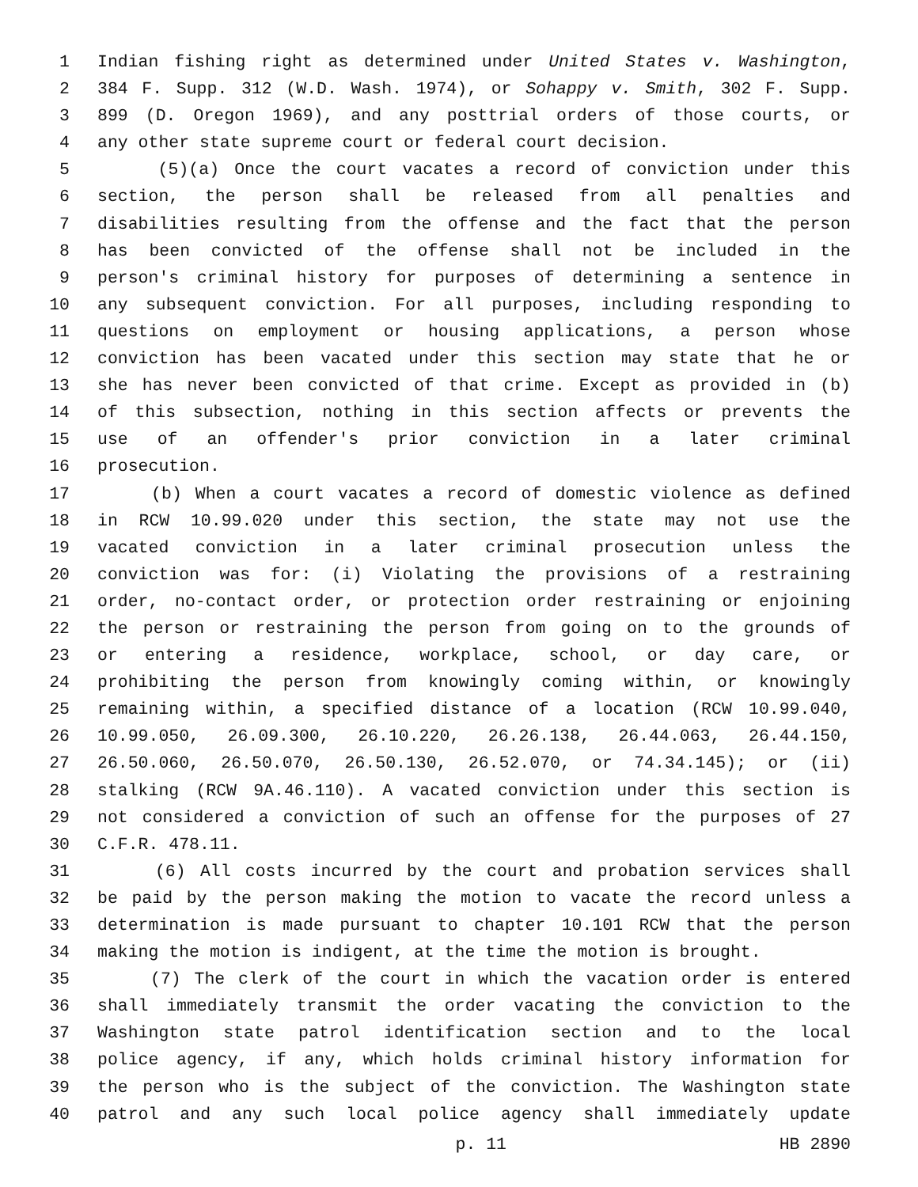1 Indian fishing right as determined under United States v. Washington,
2 384 F. Supp. 312 (W.D. Wash. 1974), or Sohappy v. Smith, 302 F. Supp.
3 899 (D. Oregon 1969), and any posttrial orders of those courts, or
4 any other state supreme court or federal court decision.
5 (5)(a) Once the court vacates a record of conviction under this
6 section, the person shall be released from all penalties and
7 disabilities resulting from the offense and the fact that the person
8 has been convicted of the offense shall not be included in the
9 person's criminal history for purposes of determining a sentence in
10 any subsequent conviction. For all purposes, including responding to
11 questions on employment or housing applications, a person whose
12 conviction has been vacated under this section may state that he or
13 she has never been convicted of that crime. Except as provided in (b)
14 of this subsection, nothing in this section affects or prevents the
15 use of an offender's prior conviction in a later criminal
16 prosecution.
17 (b) When a court vacates a record of domestic violence as defined
18 in RCW 10.99.020 under this section, the state may not use the
19 vacated conviction in a later criminal prosecution unless the
20 conviction was for: (i) Violating the provisions of a restraining
21 order, no-contact order, or protection order restraining or enjoining
22 the person or restraining the person from going on to the grounds of
23 or entering a residence, workplace, school, or day care, or
24 prohibiting the person from knowingly coming within, or knowingly
25 remaining within, a specified distance of a location (RCW 10.99.040,
26 10.99.050, 26.09.300, 26.10.220, 26.26.138, 26.44.063, 26.44.150,
27 26.50.060, 26.50.070, 26.50.130, 26.52.070, or 74.34.145); or (ii)
28 stalking (RCW 9A.46.110). A vacated conviction under this section is
29 not considered a conviction of such an offense for the purposes of 27
30 C.F.R. 478.11.
31 (6) All costs incurred by the court and probation services shall
32 be paid by the person making the motion to vacate the record unless a
33 determination is made pursuant to chapter 10.101 RCW that the person
34 making the motion is indigent, at the time the motion is brought.
35 (7) The clerk of the court in which the vacation order is entered
36 shall immediately transmit the order vacating the conviction to the
37 Washington state patrol identification section and to the local
38 police agency, if any, which holds criminal history information for
39 the person who is the subject of the conviction. The Washington state
40 patrol and any such local police agency shall immediately update
p. 11 HB 2890